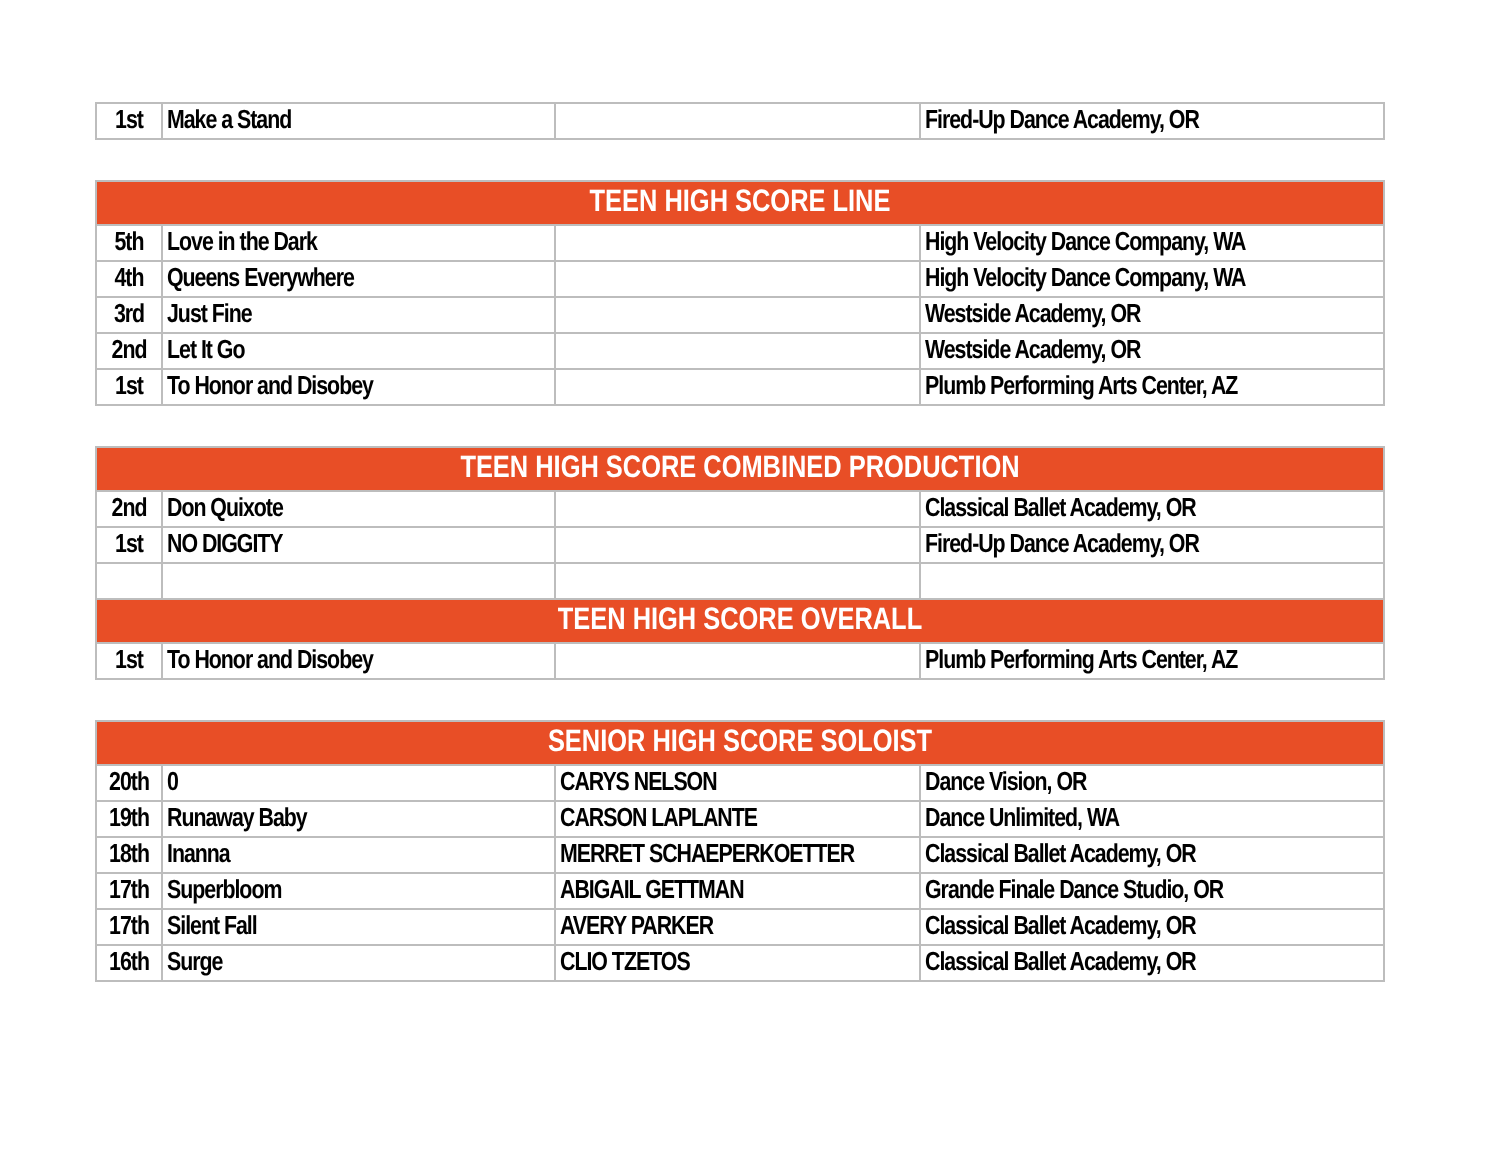| 1st | Make a Stand | | Fired-Up Dance Academy, OR |
| TEEN HIGH SCORE LINE | | | |
| --- | --- | --- | --- |
| 5th | Love in the Dark | | High Velocity Dance Company, WA |
| 4th | Queens Everywhere | | High Velocity Dance Company, WA |
| 3rd | Just Fine | | Westside Academy, OR |
| 2nd | Let It Go | | Westside Academy, OR |
| 1st | To Honor and Disobey | | Plumb Performing Arts Center, AZ |
| TEEN HIGH SCORE COMBINED PRODUCTION | | | |
| --- | --- | --- | --- |
| 2nd | Don Quixote | | Classical Ballet Academy, OR |
| 1st | NO DIGGITY | | Fired-Up Dance Academy, OR |
| TEEN HIGH SCORE OVERALL | | | |
| 1st | To Honor and Disobey | | Plumb Performing Arts Center, AZ |
| SENIOR HIGH SCORE SOLOIST | | | |
| --- | --- | --- | --- |
| 20th | 0 | CARYS NELSON | Dance Vision, OR |
| 19th | Runaway Baby | CARSON LAPLANTE | Dance Unlimited, WA |
| 18th | Inanna | MERRET SCHAEPERKOETTER | Classical Ballet Academy, OR |
| 17th | Superbloom | ABIGAIL GETTMAN | Grande Finale Dance Studio, OR |
| 17th | Silent Fall | AVERY PARKER | Classical Ballet Academy, OR |
| 16th | Surge | CLIO TZETOS | Classical Ballet Academy, OR |